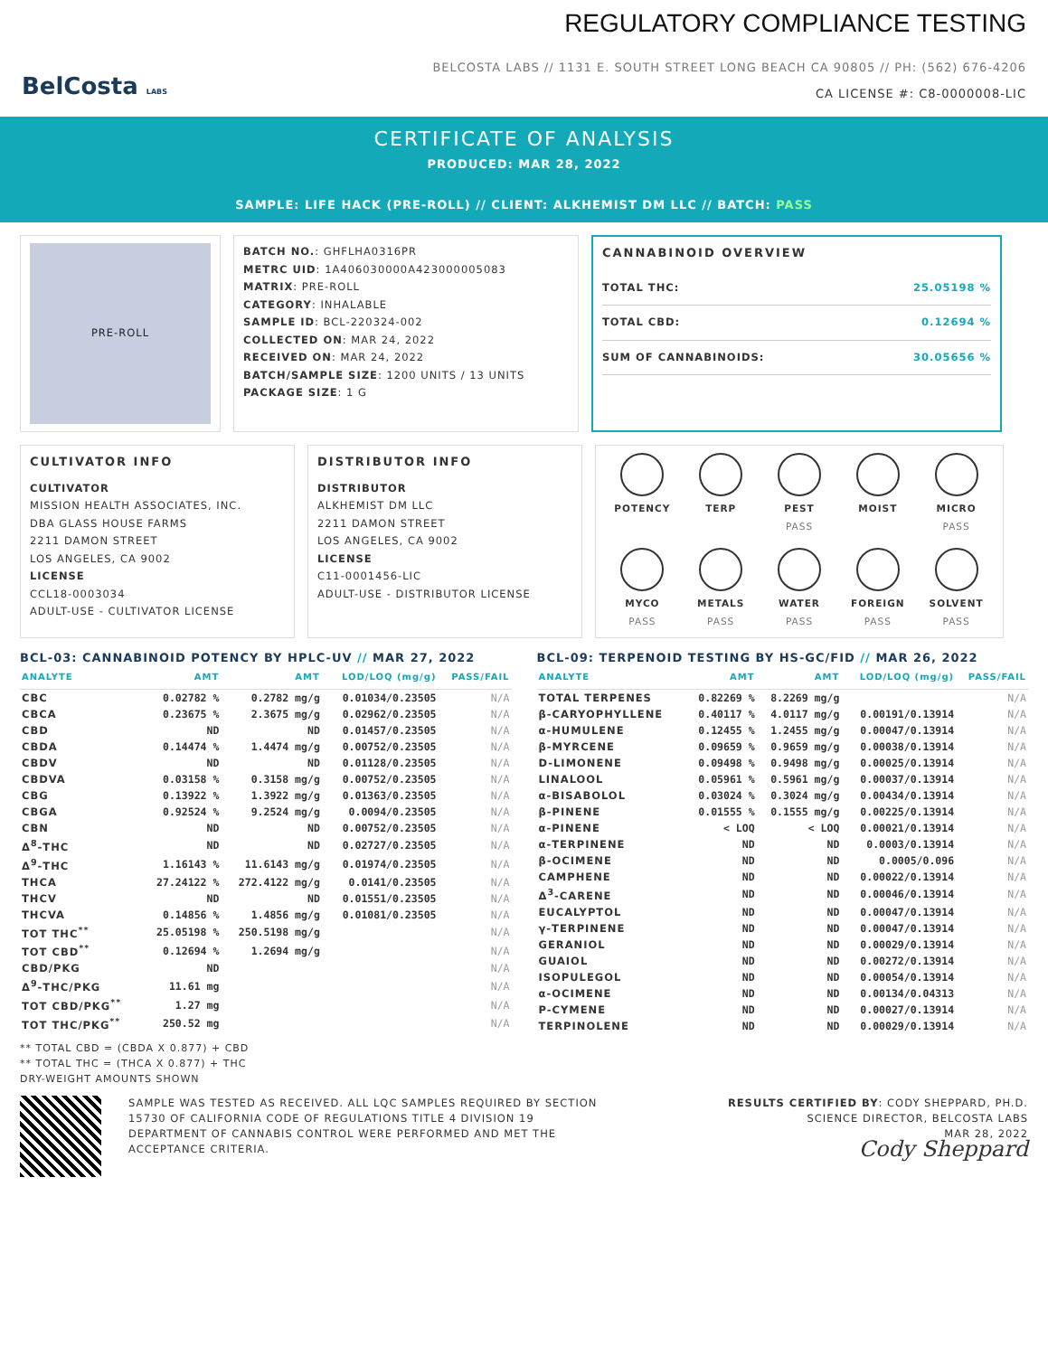BelCosta LABS
REGULATORY COMPLIANCE TESTING
BELCOSTA LABS // 1131 E. SOUTH STREET LONG BEACH CA 90805 // PH: (562) 676-4206
CA LICENSE #: C8-0000008-LIC
CERTIFICATE OF ANALYSIS
PRODUCED: MAR 28, 2022
SAMPLE: LIFE HACK (PRE-ROLL) // CLIENT: ALKHEMIST DM LLC // BATCH: PASS
PRE-ROLL
BATCH NO.: GHFLHA0316PR
METRC UID: 1A406030000A423000005083
MATRIX: PRE-ROLL
CATEGORY: INHALABLE
SAMPLE ID: BCL-220324-002
COLLECTED ON: MAR 24, 2022
RECEIVED ON: MAR 24, 2022
BATCH/SAMPLE SIZE: 1200 UNITS / 13 UNITS
PACKAGE SIZE: 1 G
CANNABINOID OVERVIEW
TOTAL THC: 25.05198 %
TOTAL CBD: 0.12694 %
SUM OF CANNABINOIDS: 30.05656 %
CULTIVATOR INFO
CULTIVATOR
MISSION HEALTH ASSOCIATES, INC.
DBA GLASS HOUSE FARMS
2211 DAMON STREET
LOS ANGELES, CA 9002
LICENSE
CCL18-0003034
ADULT-USE - CULTIVATOR LICENSE
DISTRIBUTOR INFO
DISTRIBUTOR
ALKHEMIST DM LLC
2211 DAMON STREET
LOS ANGELES, CA 9002
LICENSE
C11-0001456-LIC
ADULT-USE - DISTRIBUTOR LICENSE
POTENCY
TERP
PEST
PASS
MOIST
MICRO
PASS
MYCO
PASS
METALS
PASS
WATER
PASS
FOREIGN
PASS
SOLVENT
PASS
BCL-03: CANNABINOID POTENCY BY HPLC-UV // MAR 27, 2022
| ANALYTE | AMT | AMT | LOD/LOQ (mg/g) | PASS/FAIL |
| --- | --- | --- | --- | --- |
| CBC | 0.02782 % | 0.2782 mg/g | 0.01034/0.23505 | N/A |
| CBCA | 0.23675 % | 2.3675 mg/g | 0.02962/0.23505 | N/A |
| CBD | ND | ND | 0.01457/0.23505 | N/A |
| CBDA | 0.14474 % | 1.4474 mg/g | 0.00752/0.23505 | N/A |
| CBDV | ND | ND | 0.01128/0.23505 | N/A |
| CBDVA | 0.03158 % | 0.3158 mg/g | 0.00752/0.23505 | N/A |
| CBG | 0.13922 % | 1.3922 mg/g | 0.01363/0.23505 | N/A |
| CBGA | 0.92524 % | 9.2524 mg/g | 0.0094/0.23505 | N/A |
| CBN | ND | ND | 0.00752/0.23505 | N/A |
| Δ<sup>8</sup>-THC | ND | ND | 0.02727/0.23505 | N/A |
| Δ<sup>9</sup>-THC | 1.16143 % | 11.6143 mg/g | 0.01974/0.23505 | N/A |
| THCA | 27.24122 % | 272.4122 mg/g | 0.0141/0.23505 | N/A |
| THCV | ND | ND | 0.01551/0.23505 | N/A |
| THCVA | 0.14856 % | 1.4856 mg/g | 0.01081/0.23505 | N/A |
| TOT THC<sup>**</sup> | 25.05198 % | 250.5198 mg/g | | N/A |
| TOT CBD<sup>**</sup> | 0.12694 % | 1.2694 mg/g | | N/A |
| CBD/PKG | ND | | | N/A |
| Δ<sup>9</sup>-THC/PKG | 11.61 mg | | | N/A |
| TOT CBD/PKG<sup>**</sup> | 1.27 mg | | | N/A |
| TOT THC/PKG<sup>**</sup> | 250.52 mg | | | N/A |
** TOTAL CBD = (CBDA X 0.877) + CBD
** TOTAL THC = (THCA X 0.877) + THC
DRY-WEIGHT AMOUNTS SHOWN
BCL-09: TERPENOID TESTING BY HS-GC/FID // MAR 26, 2022
| ANALYTE | AMT | AMT | LOD/LOQ (mg/g) | PASS/FAIL |
| --- | --- | --- | --- | --- |
| TOTAL TERPENES | 0.82269 % | 8.2269 mg/g | | N/A |
| β-CARYOPHYLLENE | 0.40117 % | 4.0117 mg/g | 0.00191/0.13914 | N/A |
| α-HUMULENE | 0.12455 % | 1.2455 mg/g | 0.00047/0.13914 | N/A |
| β-MYRCENE | 0.09659 % | 0.9659 mg/g | 0.00038/0.13914 | N/A |
| D-LIMONENE | 0.09498 % | 0.9498 mg/g | 0.00025/0.13914 | N/A |
| LINALOOL | 0.05961 % | 0.5961 mg/g | 0.00037/0.13914 | N/A |
| α-BISABOLOL | 0.03024 % | 0.3024 mg/g | 0.00434/0.13914 | N/A |
| β-PINENE | 0.01555 % | 0.1555 mg/g | 0.00225/0.13914 | N/A |
| α-PINENE | < LOQ | < LOQ | 0.00021/0.13914 | N/A |
| α-TERPINENE | ND | ND | 0.0003/0.13914 | N/A |
| β-OCIMENE | ND | ND | 0.0005/0.096 | N/A |
| CAMPHENE | ND | ND | 0.00022/0.13914 | N/A |
| Δ<sup>3</sup>-CARENE | ND | ND | 0.00046/0.13914 | N/A |
| EUCALYPTOL | ND | ND | 0.00047/0.13914 | N/A |
| γ-TERPINENE | ND | ND | 0.00047/0.13914 | N/A |
| GERANIOL | ND | ND | 0.00029/0.13914 | N/A |
| GUAIOL | ND | ND | 0.00272/0.13914 | N/A |
| ISOPULEGOL | ND | ND | 0.00054/0.13914 | N/A |
| α-OCIMENE | ND | ND | 0.00134/0.04313 | N/A |
| P-CYMENE | ND | ND | 0.00027/0.13914 | N/A |
| TERPINOLENE | ND | ND | 0.00029/0.13914 | N/A |
SAMPLE WAS TESTED AS RECEIVED. ALL LQC SAMPLES REQUIRED BY SECTION 15730 OF CALIFORNIA CODE OF REGULATIONS TITLE 4 DIVISION 19 DEPARTMENT OF CANNABIS CONTROL WERE PERFORMED AND MET THE ACCEPTANCE CRITERIA.
RESULTS CERTIFIED BY: CODY SHEPPARD, PH.D.
SCIENCE DIRECTOR, BELCOSTA LABS
MAR 28, 2022
Cody Sheppard